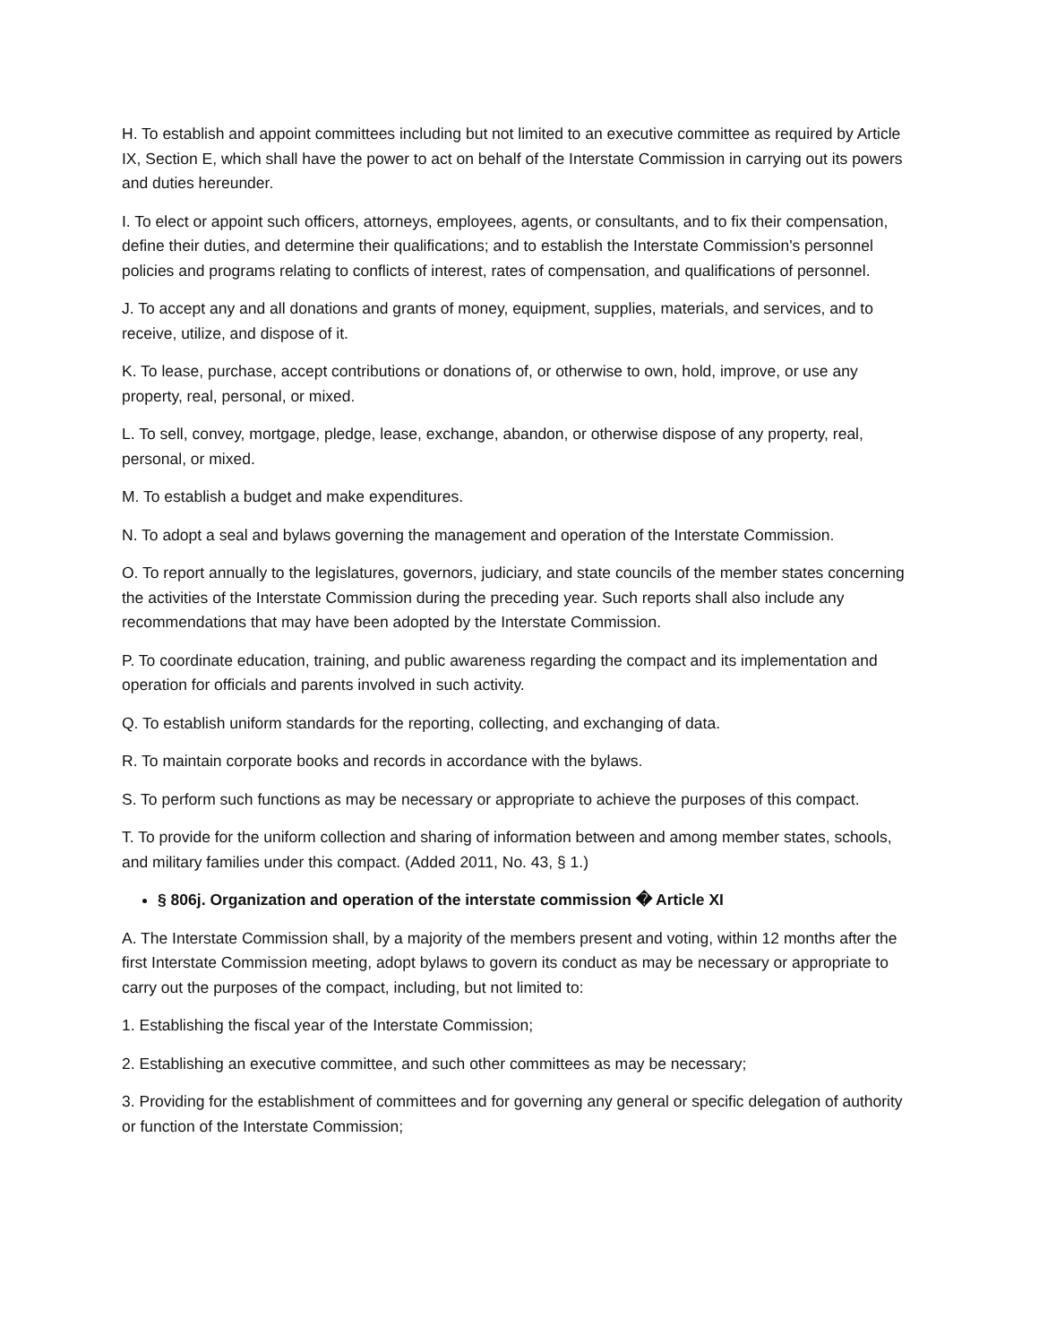H. To establish and appoint committees including but not limited to an executive committee as required by Article IX, Section E, which shall have the power to act on behalf of the Interstate Commission in carrying out its powers and duties hereunder.
I. To elect or appoint such officers, attorneys, employees, agents, or consultants, and to fix their compensation, define their duties, and determine their qualifications; and to establish the Interstate Commission's personnel policies and programs relating to conflicts of interest, rates of compensation, and qualifications of personnel.
J. To accept any and all donations and grants of money, equipment, supplies, materials, and services, and to receive, utilize, and dispose of it.
K. To lease, purchase, accept contributions or donations of, or otherwise to own, hold, improve, or use any property, real, personal, or mixed.
L. To sell, convey, mortgage, pledge, lease, exchange, abandon, or otherwise dispose of any property, real, personal, or mixed.
M. To establish a budget and make expenditures.
N. To adopt a seal and bylaws governing the management and operation of the Interstate Commission.
O. To report annually to the legislatures, governors, judiciary, and state councils of the member states concerning the activities of the Interstate Commission during the preceding year. Such reports shall also include any recommendations that may have been adopted by the Interstate Commission.
P. To coordinate education, training, and public awareness regarding the compact and its implementation and operation for officials and parents involved in such activity.
Q. To establish uniform standards for the reporting, collecting, and exchanging of data.
R. To maintain corporate books and records in accordance with the bylaws.
S. To perform such functions as may be necessary or appropriate to achieve the purposes of this compact.
T. To provide for the uniform collection and sharing of information between and among member states, schools, and military families under this compact. (Added 2011, No. 43, § 1.)
§ 806j. Organization and operation of the interstate commission � Article XI
A. The Interstate Commission shall, by a majority of the members present and voting, within 12 months after the first Interstate Commission meeting, adopt bylaws to govern its conduct as may be necessary or appropriate to carry out the purposes of the compact, including, but not limited to:
1. Establishing the fiscal year of the Interstate Commission;
2. Establishing an executive committee, and such other committees as may be necessary;
3. Providing for the establishment of committees and for governing any general or specific delegation of authority or function of the Interstate Commission;